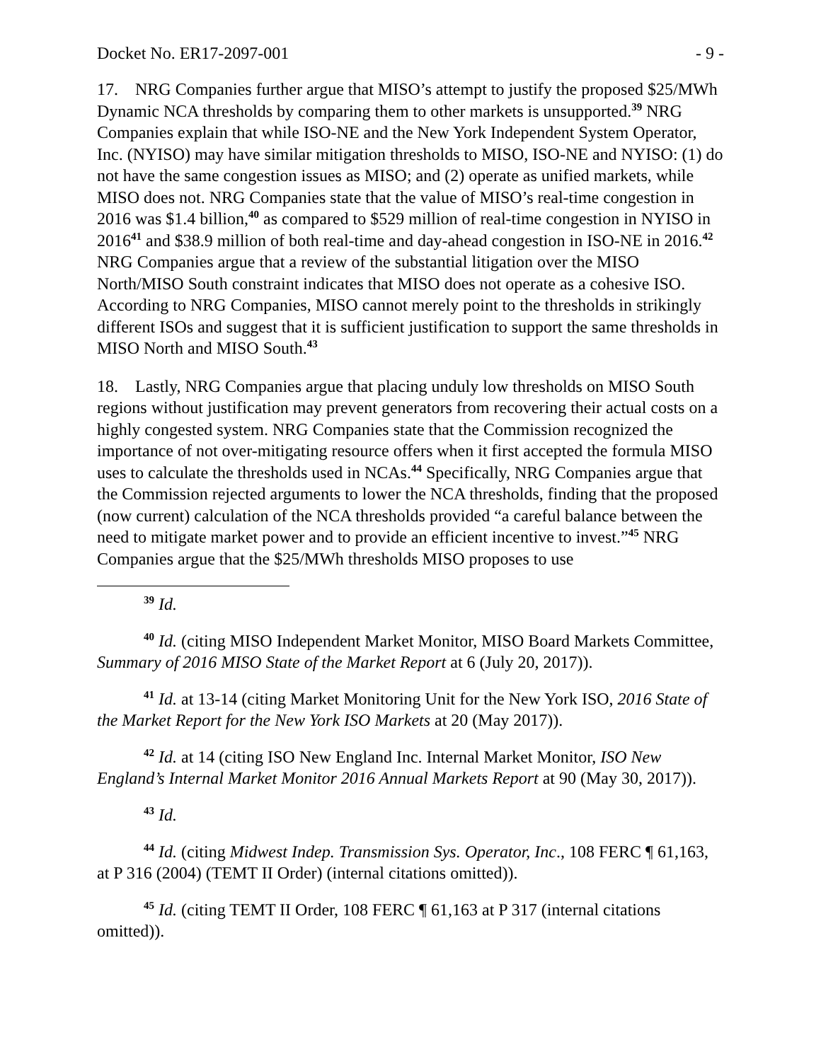Docket No. ER17-2097-001 - 9 -
17. NRG Companies further argue that MISO’s attempt to justify the proposed $25/MWh Dynamic NCA thresholds by comparing them to other markets is unsupported.<sup>39</sup> NRG Companies explain that while ISO-NE and the New York Independent System Operator, Inc. (NYISO) may have similar mitigation thresholds to MISO, ISO-NE and NYISO: (1) do not have the same congestion issues as MISO; and (2) operate as unified markets, while MISO does not. NRG Companies state that the value of MISO’s real-time congestion in 2016 was $1.4 billion,<sup>40</sup> as compared to $529 million of real-time congestion in NYISO in 2016<sup>41</sup> and $38.9 million of both real-time and day-ahead congestion in ISO-NE in 2016.<sup>42</sup> NRG Companies argue that a review of the substantial litigation over the MISO North/MISO South constraint indicates that MISO does not operate as a cohesive ISO. According to NRG Companies, MISO cannot merely point to the thresholds in strikingly different ISOs and suggest that it is sufficient justification to support the same thresholds in MISO North and MISO South.<sup>43</sup>
18. Lastly, NRG Companies argue that placing unduly low thresholds on MISO South regions without justification may prevent generators from recovering their actual costs on a highly congested system. NRG Companies state that the Commission recognized the importance of not over-mitigating resource offers when it first accepted the formula MISO uses to calculate the thresholds used in NCAs.<sup>44</sup> Specifically, NRG Companies argue that the Commission rejected arguments to lower the NCA thresholds, finding that the proposed (now current) calculation of the NCA thresholds provided “a careful balance between the need to mitigate market power and to provide an efficient incentive to invest.”<sup>45</sup> NRG Companies argue that the $25/MWh thresholds MISO proposes to use
<sup>39</sup> Id.
<sup>40</sup> Id. (citing MISO Independent Market Monitor, MISO Board Markets Committee, Summary of 2016 MISO State of the Market Report at 6 (July 20, 2017)).
<sup>41</sup> Id. at 13-14 (citing Market Monitoring Unit for the New York ISO, 2016 State of the Market Report for the New York ISO Markets at 20 (May 2017)).
<sup>42</sup> Id. at 14 (citing ISO New England Inc. Internal Market Monitor, ISO New England’s Internal Market Monitor 2016 Annual Markets Report at 90 (May 30, 2017)).
<sup>43</sup> Id.
<sup>44</sup> Id. (citing Midwest Indep. Transmission Sys. Operator, Inc., 108 FERC ¶ 61,163, at P 316 (2004) (TEMT II Order) (internal citations omitted)).
<sup>45</sup> Id. (citing TEMT II Order, 108 FERC ¶ 61,163 at P 317 (internal citations omitted)).